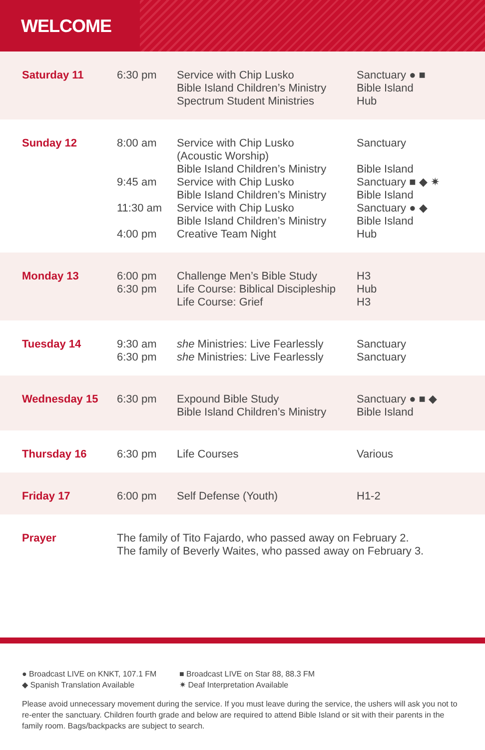WELCOME
| Saturday 11 | 6:30 pm | Service with Chip Lusko Bible Island Children’s Ministry Spectrum Student Ministries | Sanctuary ● ■ Bible Island Hub |
| Sunday 12 | 8:00 am 9:45 am 11:30 am 4:00 pm | Service with Chip Lusko (Acoustic Worship) Bible Island Children’s Ministry Service with Chip Lusko Bible Island Children’s Ministry Service with Chip Lusko Bible Island Children’s Ministry Creative Team Night | Sanctuary Bible Island Sanctuary ■ ◆ ✷ Bible Island Sanctuary ● ◆ Bible Island Hub |
| Monday 13 | 6:00 pm 6:30 pm | Challenge Men’s Bible Study Life Course: Biblical Discipleship Life Course: Grief | H3 Hub H3 |
| Tuesday 14 | 9:30 am 6:30 pm | she Ministries: Live Fearlessly she Ministries: Live Fearlessly | Sanctuary Sanctuary |
| Wednesday 15 | 6:30 pm | Expound Bible Study Bible Island Children’s Ministry | Sanctuary ● ■ ◆ Bible Island |
| Thursday 16 | 6:30 pm | Life Courses | Various |
| Friday 17 | 6:00 pm | Self Defense (Youth) | H1-2 |
| Prayer | The family of Tito Fajardo, who passed away on February 2. The family of Beverly Waites, who passed away on February 3. | | |
● Broadcast LIVE on KNKT, 107.1 FM
◆ Spanish Translation Available
■ Broadcast LIVE on Star 88, 88.3 FM
✷ Deaf Interpretation Available
Please avoid unnecessary movement during the service. If you must leave during the service, the ushers will ask you not to re-enter the sanctuary. Children fourth grade and below are required to attend Bible Island or sit with their parents in the family room. Bags/backpacks are subject to search.